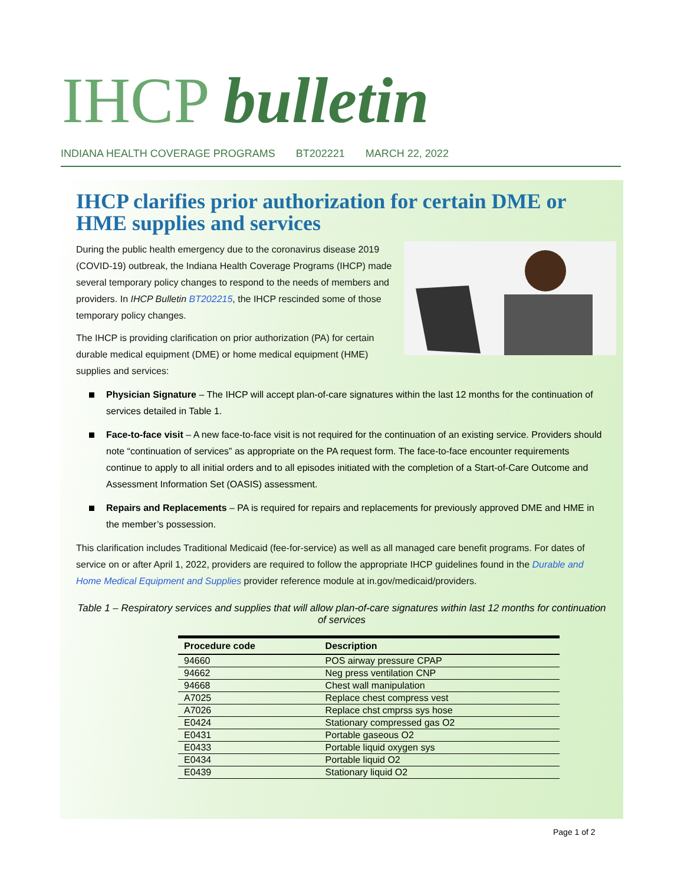IHCP bulletin
INDIANA HEALTH COVERAGE PROGRAMS BT202221 MARCH 22, 2022
IHCP clarifies prior authorization for certain DME or HME supplies and services
During the public health emergency due to the coronavirus disease 2019 (COVID-19) outbreak, the Indiana Health Coverage Programs (IHCP) made several temporary policy changes to respond to the needs of members and providers. In IHCP Bulletin BT202215, the IHCP rescinded some of those temporary policy changes.
The IHCP is providing clarification on prior authorization (PA) for certain durable medical equipment (DME) or home medical equipment (HME) supplies and services:
Physician Signature – The IHCP will accept plan-of-care signatures within the last 12 months for the continuation of services detailed in Table 1.
Face-to-face visit – A new face-to-face visit is not required for the continuation of an existing service. Providers should note “continuation of services” as appropriate on the PA request form. The face-to-face encounter requirements continue to apply to all initial orders and to all episodes initiated with the completion of a Start-of-Care Outcome and Assessment Information Set (OASIS) assessment.
Repairs and Replacements – PA is required for repairs and replacements for previously approved DME and HME in the member’s possession.
This clarification includes Traditional Medicaid (fee-for-service) as well as all managed care benefit programs. For dates of service on or after April 1, 2022, providers are required to follow the appropriate IHCP guidelines found in the Durable and Home Medical Equipment and Supplies provider reference module at in.gov/medicaid/providers.
Table 1 – Respiratory services and supplies that will allow plan-of-care signatures within last 12 months for continuation of services
| Procedure code | Description |
| --- | --- |
| 94660 | POS airway pressure CPAP |
| 94662 | Neg press ventilation CNP |
| 94668 | Chest wall manipulation |
| A7025 | Replace chest compress vest |
| A7026 | Replace chst cmprss sys hose |
| E0424 | Stationary compressed gas O2 |
| E0431 | Portable gaseous O2 |
| E0433 | Portable liquid oxygen sys |
| E0434 | Portable liquid O2 |
| E0439 | Stationary liquid O2 |
Page 1 of 2